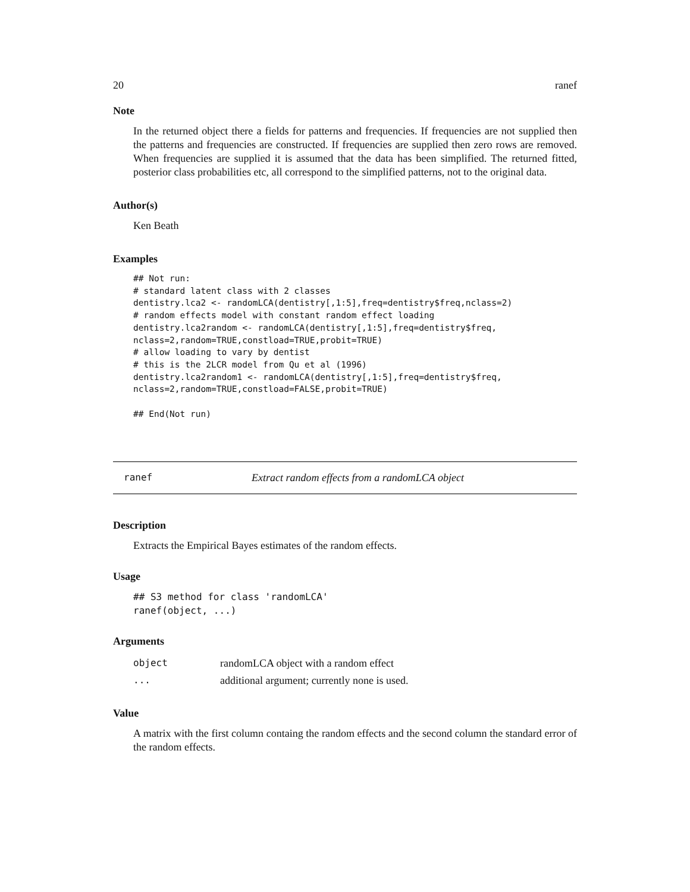20 ranef
Note
In the returned object there a fields for patterns and frequencies. If frequencies are not supplied then the patterns and frequencies are constructed. If frequencies are supplied then zero rows are removed. When frequencies are supplied it is assumed that the data has been simplified. The returned fitted, posterior class probabilities etc, all correspond to the simplified patterns, not to the original data.
Author(s)
Ken Beath
Examples
## Not run:
# standard latent class with 2 classes
dentistry.lca2 <- randomLCA(dentistry[,1:5],freq=dentistry$freq,nclass=2)
# random effects model with constant random effect loading
dentistry.lca2random <- randomLCA(dentistry[,1:5],freq=dentistry$freq,
nclass=2,random=TRUE,constload=TRUE,probit=TRUE)
# allow loading to vary by dentist
# this is the 2LCR model from Qu et al (1996)
dentistry.lca2random1 <- randomLCA(dentistry[,1:5],freq=dentistry$freq,
nclass=2,random=TRUE,constload=FALSE,probit=TRUE)

## End(Not run)
ranef Extract random effects from a randomLCA object
Description
Extracts the Empirical Bayes estimates of the random effects.
Usage
## S3 method for class 'randomLCA'
ranef(object, ...)
Arguments
| object | randomLCA object with a random effect |
| ... | additional argument; currently none is used. |
Value
A matrix with the first column containg the random effects and the second column the standard error of the random effects.